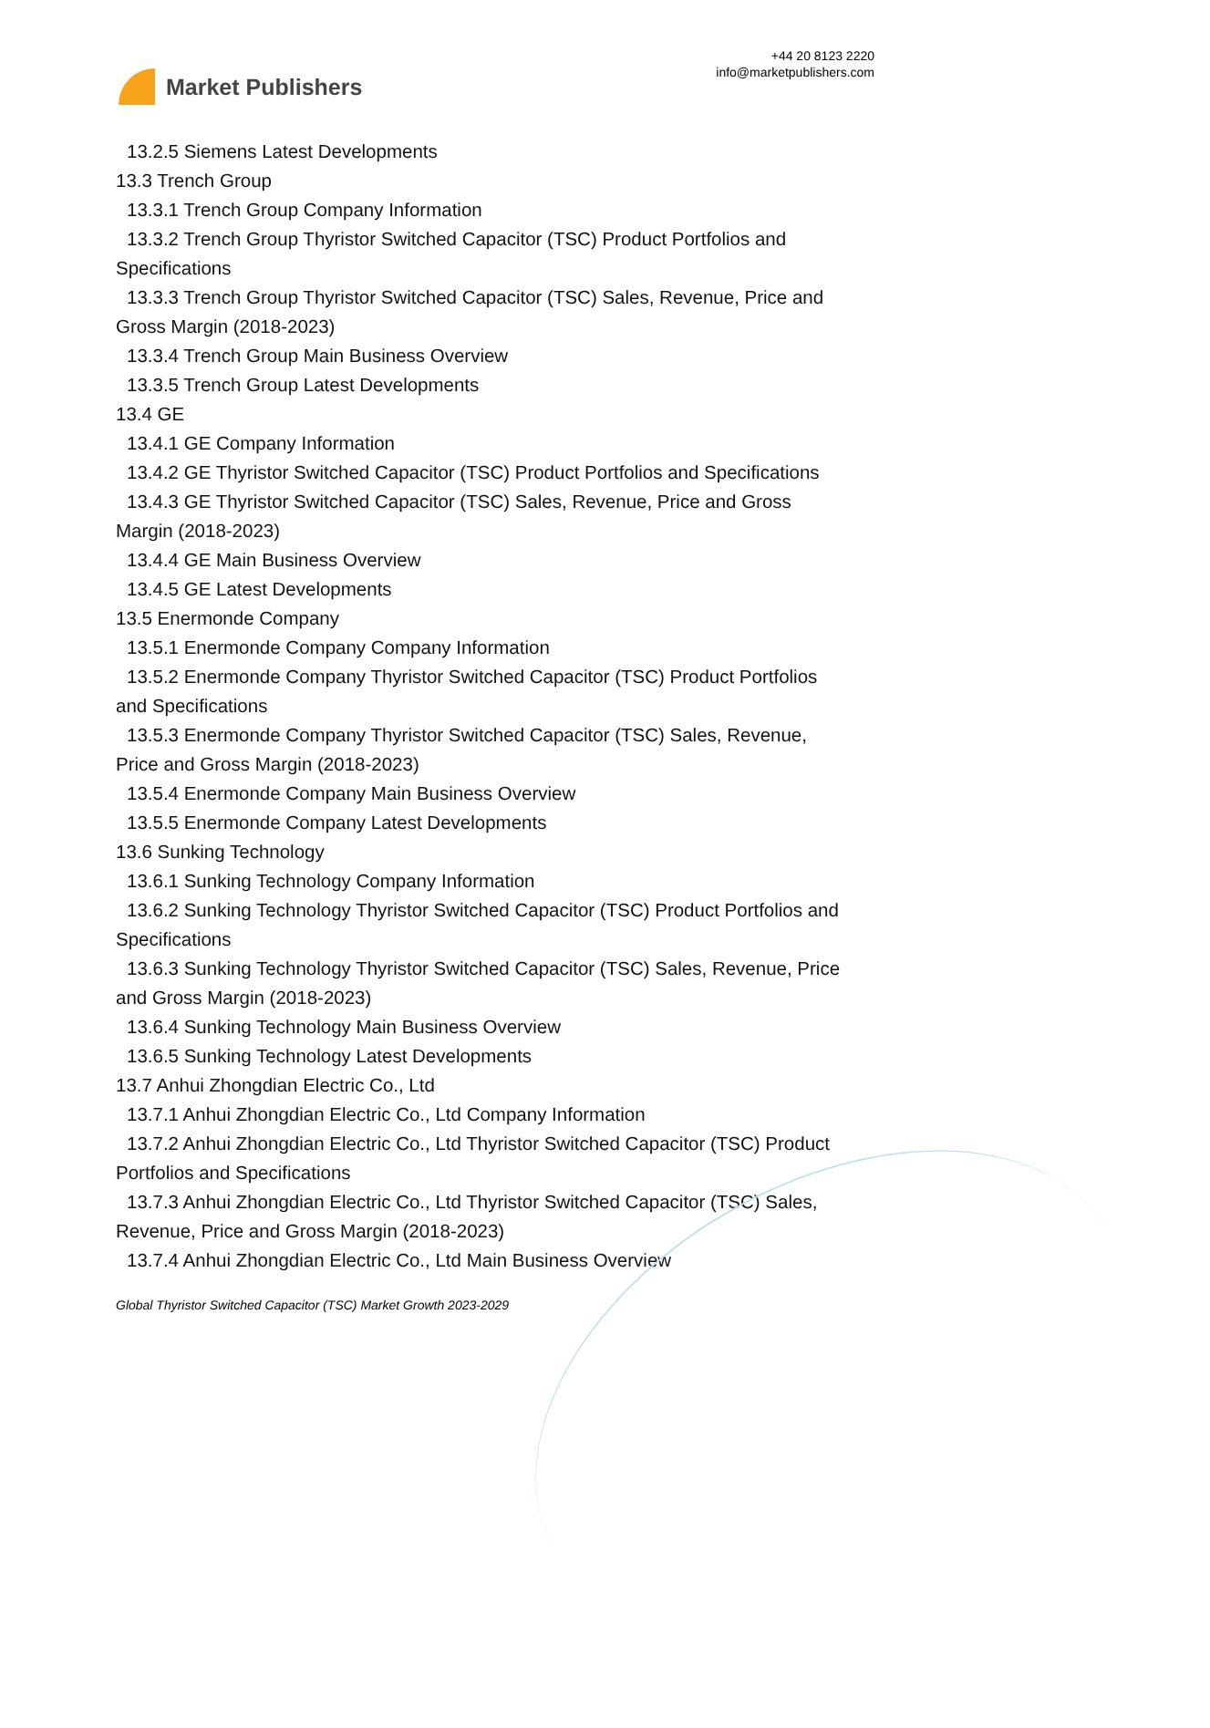Market Publishers
+44 20 8123 2220
info@marketpublishers.com
13.2.5 Siemens Latest Developments
13.3 Trench Group
13.3.1 Trench Group Company Information
13.3.2 Trench Group Thyristor Switched Capacitor (TSC) Product Portfolios and
Specifications
13.3.3 Trench Group Thyristor Switched Capacitor (TSC) Sales, Revenue, Price and
Gross Margin (2018-2023)
13.3.4 Trench Group Main Business Overview
13.3.5 Trench Group Latest Developments
13.4 GE
13.4.1 GE Company Information
13.4.2 GE Thyristor Switched Capacitor (TSC) Product Portfolios and Specifications
13.4.3 GE Thyristor Switched Capacitor (TSC) Sales, Revenue, Price and Gross
Margin (2018-2023)
13.4.4 GE Main Business Overview
13.4.5 GE Latest Developments
13.5 Enermonde Company
13.5.1 Enermonde Company Company Information
13.5.2 Enermonde Company Thyristor Switched Capacitor (TSC) Product Portfolios
and Specifications
13.5.3 Enermonde Company Thyristor Switched Capacitor (TSC) Sales, Revenue,
Price and Gross Margin (2018-2023)
13.5.4 Enermonde Company Main Business Overview
13.5.5 Enermonde Company Latest Developments
13.6 Sunking Technology
13.6.1 Sunking Technology Company Information
13.6.2 Sunking Technology Thyristor Switched Capacitor (TSC) Product Portfolios and
Specifications
13.6.3 Sunking Technology Thyristor Switched Capacitor (TSC) Sales, Revenue, Price
and Gross Margin (2018-2023)
13.6.4 Sunking Technology Main Business Overview
13.6.5 Sunking Technology Latest Developments
13.7 Anhui Zhongdian Electric Co., Ltd
13.7.1 Anhui Zhongdian Electric Co., Ltd Company Information
13.7.2 Anhui Zhongdian Electric Co., Ltd Thyristor Switched Capacitor (TSC) Product
Portfolios and Specifications
13.7.3 Anhui Zhongdian Electric Co., Ltd Thyristor Switched Capacitor (TSC) Sales,
Revenue, Price and Gross Margin (2018-2023)
13.7.4 Anhui Zhongdian Electric Co., Ltd Main Business Overview
Global Thyristor Switched Capacitor (TSC) Market Growth 2023-2029